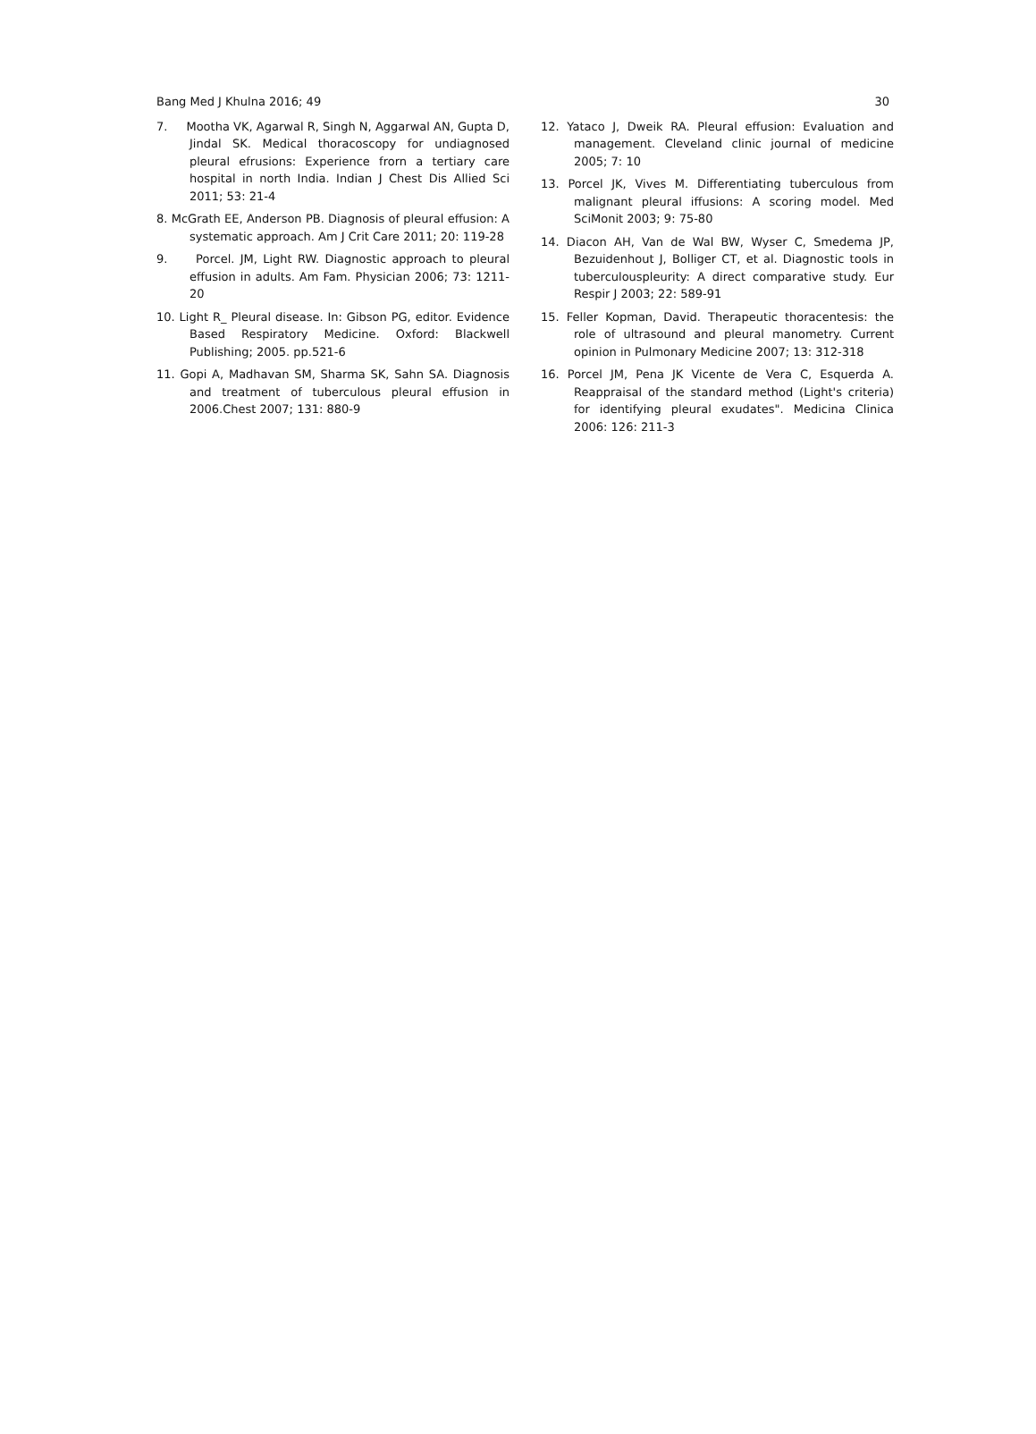Bang Med J Khulna 2016; 49 30
7. Mootha VK, Agarwal R, Singh N, Aggarwal AN, Gupta D, Jindal SK. Medical thoracoscopy for undiagnosed pleural efrusions: Experience frorn a tertiary care hospital in north India. Indian J Chest Dis Allied Sci 2011; 53: 21-4
8. McGrath EE, Anderson PB. Diagnosis of pleural effusion: A systematic approach. Am J Crit Care 2011; 20: 119-28
9. Porcel. JM, Light RW. Diagnostic approach to pleural effusion in adults. Am Fam. Physician 2006; 73: 1211-20
10. Light R_ Pleural disease. In: Gibson PG, editor. Evidence Based Respiratory Medicine. Oxford: Blackwell Publishing; 2005. pp.521-6
11. Gopi A, Madhavan SM, Sharma SK, Sahn SA. Diagnosis and treatment of tuberculous pleural effusion in 2006.Chest 2007; 131: 880-9
12. Yataco J, Dweik RA. Pleural effusion: Evaluation and management. Cleveland clinic journal of medicine 2005; 7: 10
13. Porcel JK, Vives M. Differentiating tuberculous from malignant pleural iffusions: A scoring model. Med SciMonit 2003; 9: 75-80
14. Diacon AH, Van de Wal BW, Wyser C, Smedema JP, Bezuidenhout J, Bolliger CT, et al. Diagnostic tools in tuberculouspleurity: A direct comparative study. Eur Respir J 2003; 22: 589-91
15. Feller Kopman, David. Therapeutic thoracentesis: the role of ultrasound and pleural manometry. Current opinion in Pulmonary Medicine 2007; 13: 312-318
16. Porcel JM, Pena JK Vicente de Vera C, Esquerda A. Reappraisal of the standard method (Light's criteria) for identifying pleural exudates". Medicina Clinica 2006: 126: 211-3